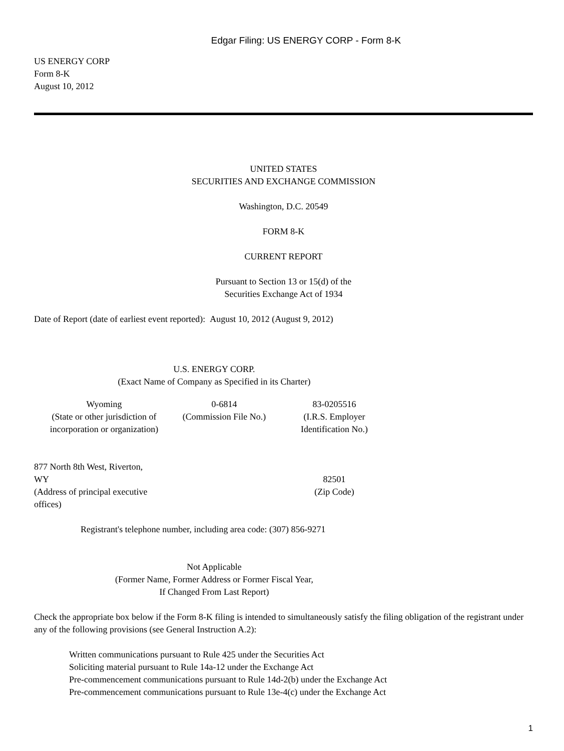Edgar Filing: US ENERGY CORP - Form 8-K
US ENERGY CORP
Form 8-K
August 10, 2012
UNITED STATES
SECURITIES AND EXCHANGE COMMISSION
Washington, D.C. 20549
FORM 8-K
CURRENT REPORT
Pursuant to Section 13 or 15(d) of the
Securities Exchange Act of 1934
Date of Report (date of earliest event reported): August 10, 2012 (August 9, 2012)
U.S. ENERGY CORP.
(Exact Name of Company as Specified in its Charter)
| Wyoming (State or other jurisdiction of incorporation or organization) | 0-6814 (Commission File No.) | 83-0205516 (I.R.S. Employer Identification No.) |
| 877 North 8th West, Riverton, WY (Address of principal executive offices) | | 82501 (Zip Code) |
Registrant's telephone number, including area code: (307) 856-9271
Not Applicable
(Former Name, Former Address or Former Fiscal Year,
If Changed From Last Report)
Check the appropriate box below if the Form 8-K filing is intended to simultaneously satisfy the filing obligation of the registrant under any of the following provisions (see General Instruction A.2):
Written communications pursuant to Rule 425 under the Securities Act
Soliciting material pursuant to Rule 14a-12 under the Exchange Act
Pre-commencement communications pursuant to Rule 14d-2(b) under the Exchange Act
Pre-commencement communications pursuant to Rule 13e-4(c) under the Exchange Act
1